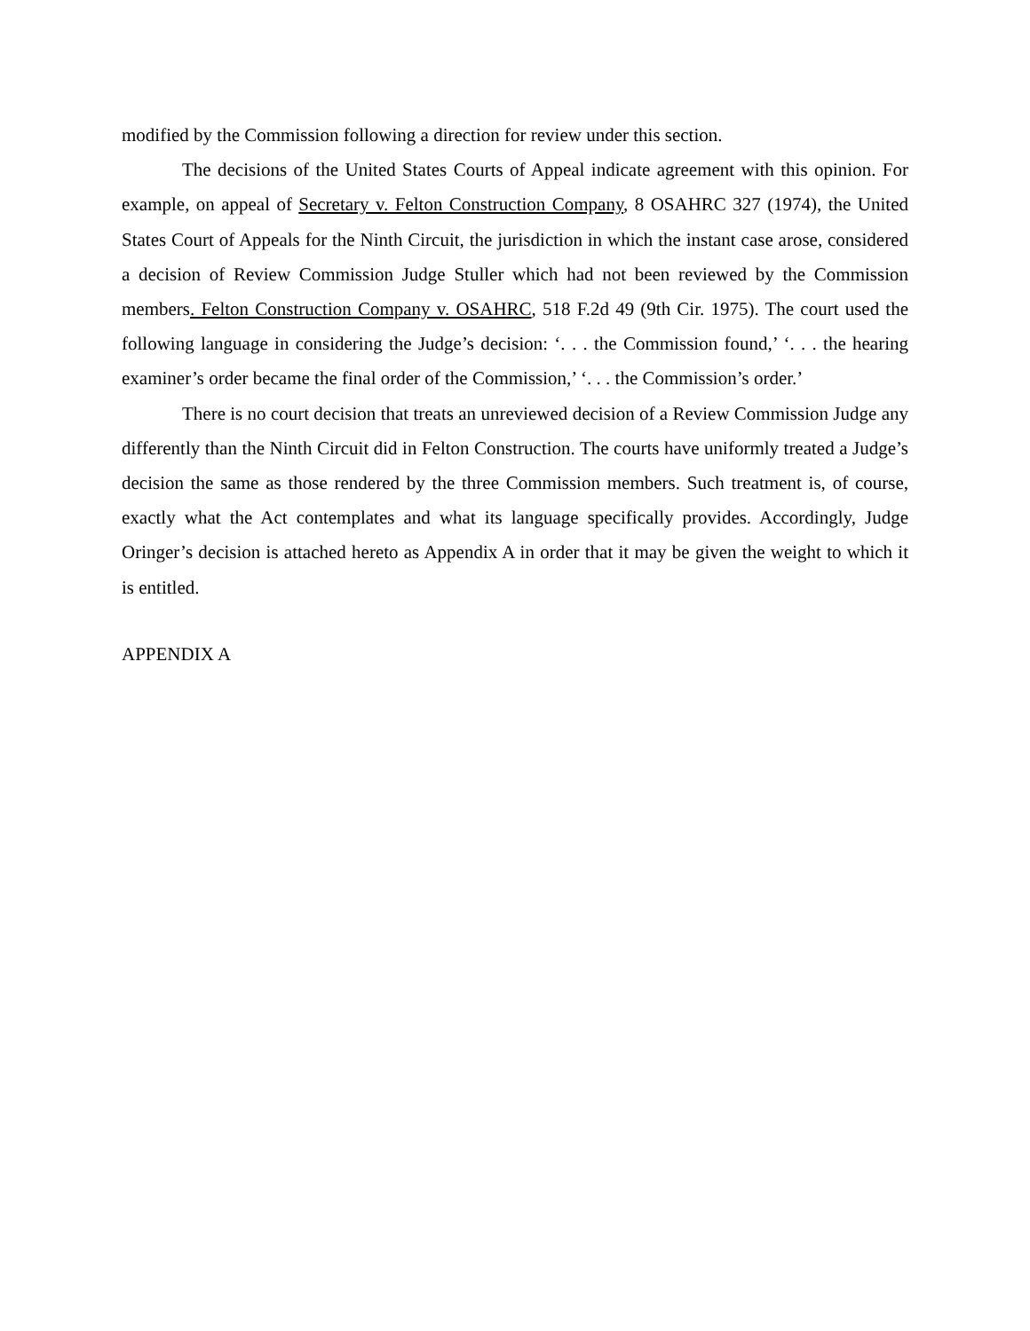modified by the Commission following a direction for review under this section.
The decisions of the United States Courts of Appeal indicate agreement with this opinion. For example, on appeal of Secretary v. Felton Construction Company, 8 OSAHRC 327 (1974), the United States Court of Appeals for the Ninth Circuit, the jurisdiction in which the instant case arose, considered a decision of Review Commission Judge Stuller which had not been reviewed by the Commission members. Felton Construction Company v. OSAHRC, 518 F.2d 49 (9th Cir. 1975). The court used the following language in considering the Judge’s decision: ‘. . . the Commission found,’ ‘. . . the hearing examiner’s order became the final order of the Commission,’ ‘. . . the Commission’s order.’
There is no court decision that treats an unreviewed decision of a Review Commission Judge any differently than the Ninth Circuit did in Felton Construction. The courts have uniformly treated a Judge’s decision the same as those rendered by the three Commission members. Such treatment is, of course, exactly what the Act contemplates and what its language specifically provides. Accordingly, Judge Oringer’s decision is attached hereto as Appendix A in order that it may be given the weight to which it is entitled.
APPENDIX A